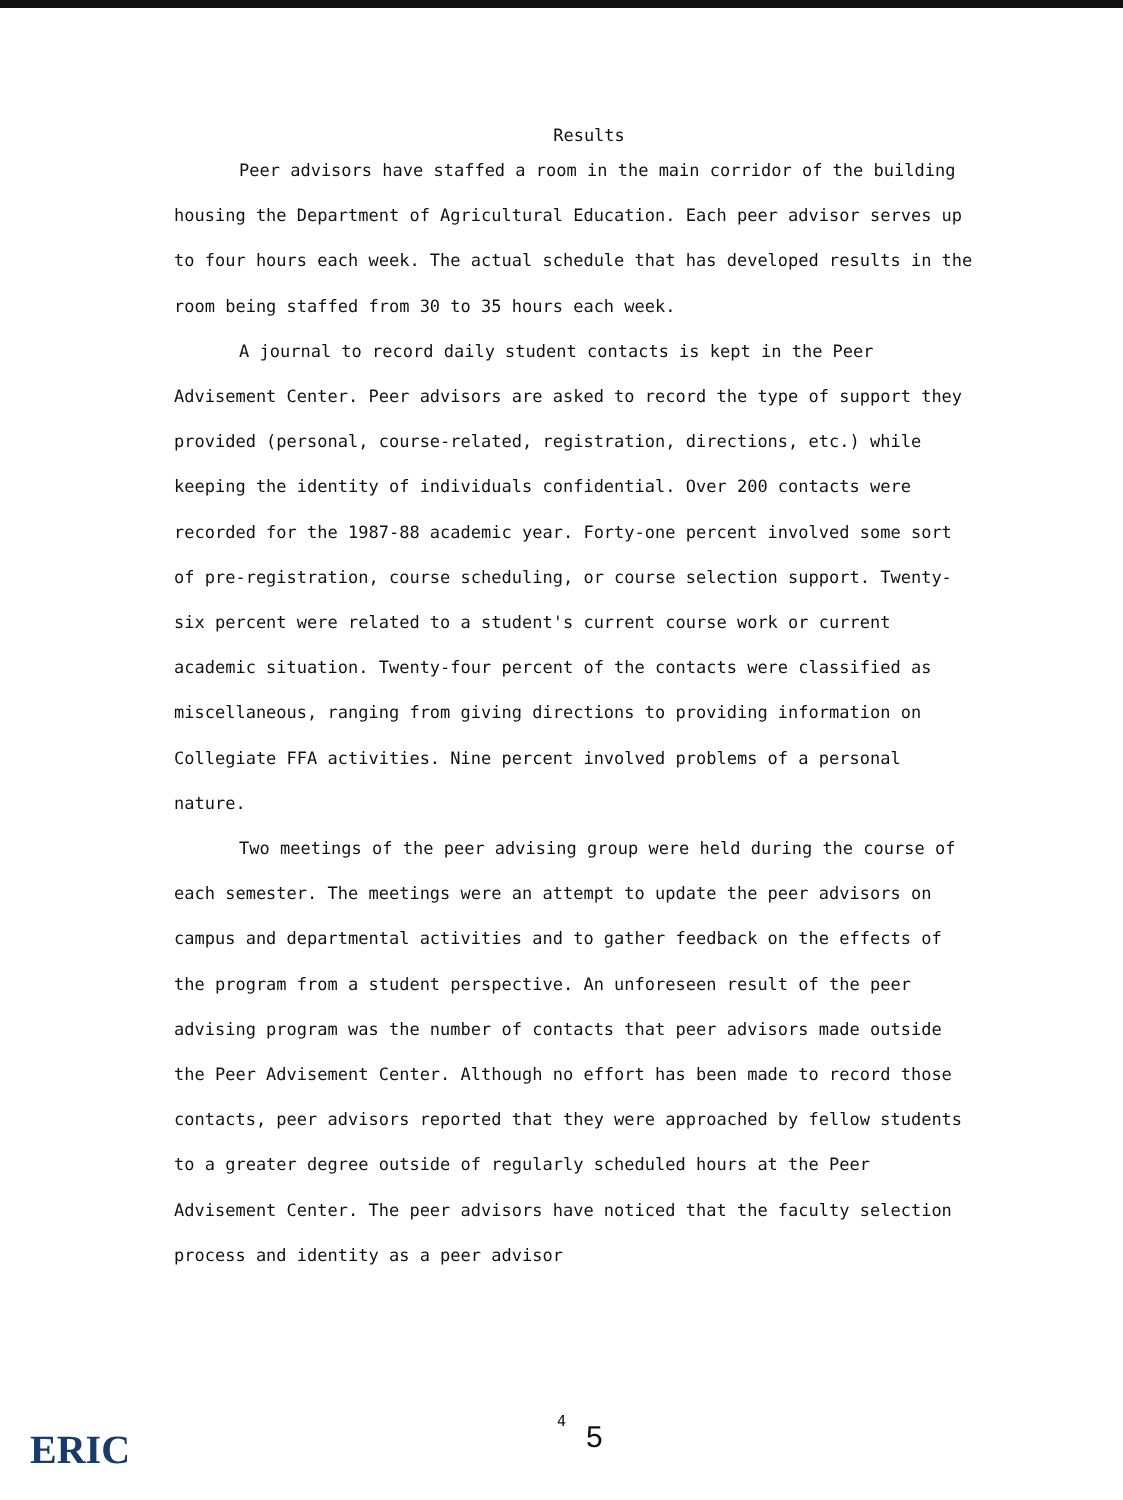Results
Peer advisors have staffed a room in the main corridor of the building housing the Department of Agricultural Education. Each peer advisor serves up to four hours each week. The actual schedule that has developed results in the room being staffed from 30 to 35 hours each week.
A journal to record daily student contacts is kept in the Peer Advisement Center. Peer advisors are asked to record the type of support they provided (personal, course-related, registration, directions, etc.) while keeping the identity of individuals confidential. Over 200 contacts were recorded for the 1987-88 academic year. Forty-one percent involved some sort of pre-registration, course scheduling, or course selection support. Twenty-six percent were related to a student's current course work or current academic situation. Twenty-four percent of the contacts were classified as miscellaneous, ranging from giving directions to providing information on Collegiate FFA activities. Nine percent involved problems of a personal nature.
Two meetings of the peer advising group were held during the course of each semester. The meetings were an attempt to update the peer advisors on campus and departmental activities and to gather feedback on the effects of the program from a student perspective. An unforeseen result of the peer advising program was the number of contacts that peer advisors made outside the Peer Advisement Center. Although no effort has been made to record those contacts, peer advisors reported that they were approached by fellow students to a greater degree outside of regularly scheduled hours at the Peer Advisement Center. The peer advisors have noticed that the faculty selection process and identity as a peer advisor
ERIC
4 5